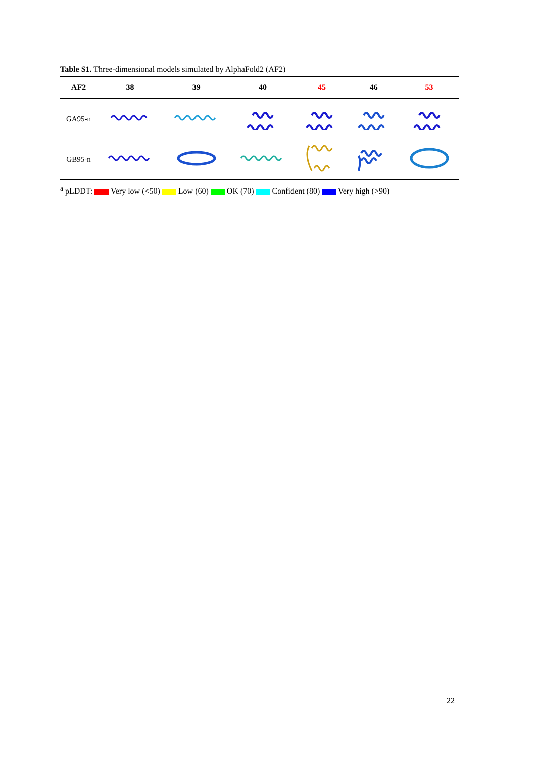Table S1. Three-dimensional models simulated by AlphaFold2 (AF2)
| AF2 | 38 | 39 | 40 | 45 | 46 | 53 |
| --- | --- | --- | --- | --- | --- | --- |
| GA95-n | | | | | | |
| GB95-n | | | | | | |
<sup>a</sup> pLDDT: Very low (<50) Low (60) OK (70) Confident (80) Very high (>90)
22